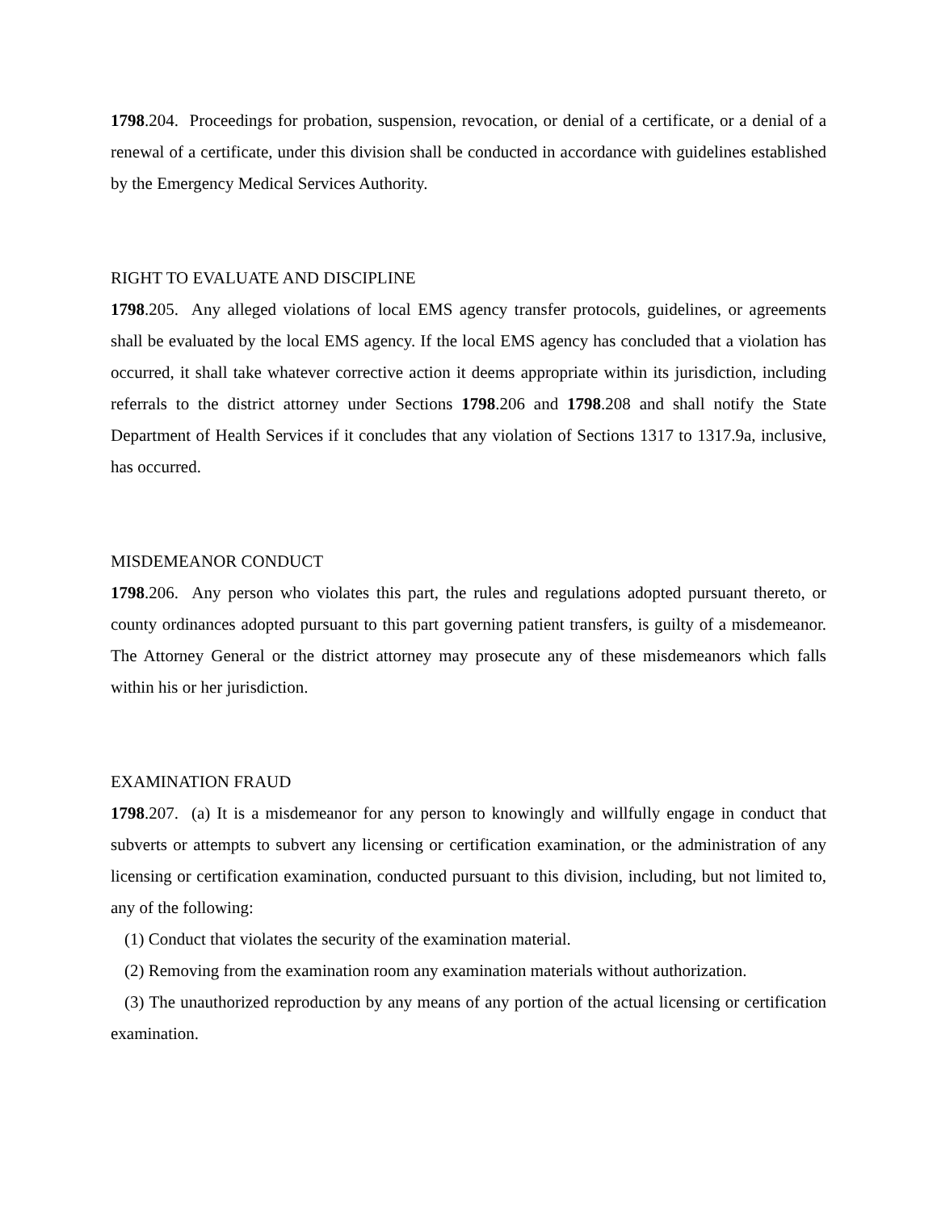1798.204. Proceedings for probation, suspension, revocation, or denial of a certificate, or a denial of a renewal of a certificate, under this division shall be conducted in accordance with guidelines established by the Emergency Medical Services Authority.
RIGHT TO EVALUATE AND DISCIPLINE
1798.205. Any alleged violations of local EMS agency transfer protocols, guidelines, or agreements shall be evaluated by the local EMS agency. If the local EMS agency has concluded that a violation has occurred, it shall take whatever corrective action it deems appropriate within its jurisdiction, including referrals to the district attorney under Sections 1798.206 and 1798.208 and shall notify the State Department of Health Services if it concludes that any violation of Sections 1317 to 1317.9a, inclusive, has occurred.
MISDEMEANOR CONDUCT
1798.206. Any person who violates this part, the rules and regulations adopted pursuant thereto, or county ordinances adopted pursuant to this part governing patient transfers, is guilty of a misdemeanor. The Attorney General or the district attorney may prosecute any of these misdemeanors which falls within his or her jurisdiction.
EXAMINATION FRAUD
1798.207. (a) It is a misdemeanor for any person to knowingly and willfully engage in conduct that subverts or attempts to subvert any licensing or certification examination, or the administration of any licensing or certification examination, conducted pursuant to this division, including, but not limited to, any of the following:
(1) Conduct that violates the security of the examination material.
(2) Removing from the examination room any examination materials without authorization.
(3) The unauthorized reproduction by any means of any portion of the actual licensing or certification examination.